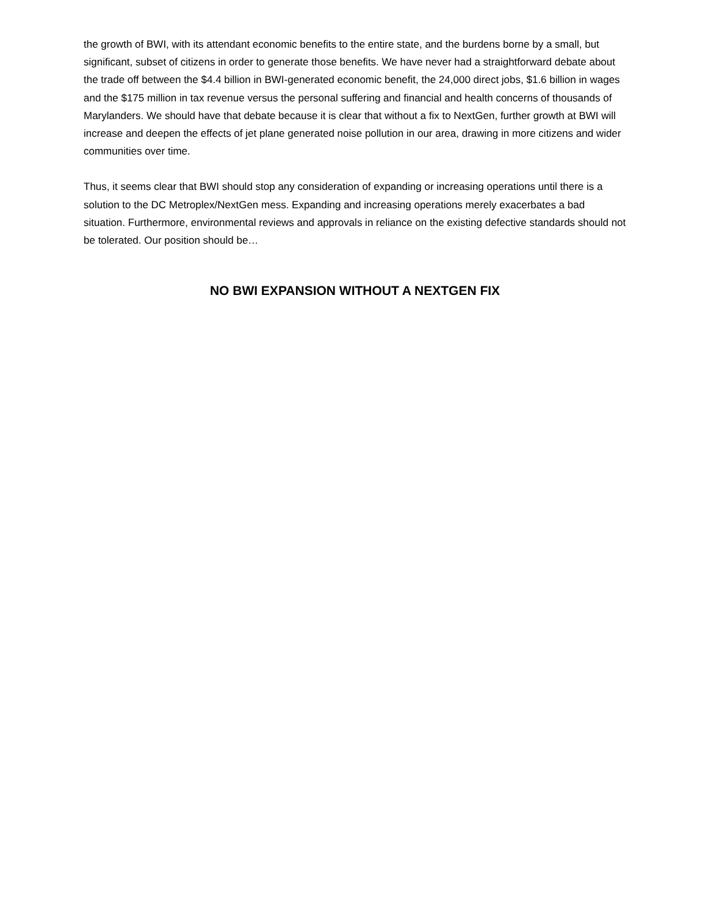the growth of BWI, with its attendant economic benefits to the entire state, and the burdens borne by a small, but significant, subset of citizens in order to generate those benefits. We have never had a straightforward debate about the trade off between the $4.4 billion in BWI-generated economic benefit, the 24,000 direct jobs, $1.6 billion in wages and the $175 million in tax revenue versus the personal suffering and financial and health concerns of thousands of Marylanders. We should have that debate because it is clear that without a fix to NextGen, further growth at BWI will increase and deepen the effects of jet plane generated noise pollution in our area, drawing in more citizens and wider communities over time.
Thus, it seems clear that BWI should stop any consideration of expanding or increasing operations until there is a solution to the DC Metroplex/NextGen mess. Expanding and increasing operations merely exacerbates a bad situation. Furthermore, environmental reviews and approvals in reliance on the existing defective standards should not be tolerated. Our position should be…
NO BWI EXPANSION WITHOUT A NEXTGEN FIX